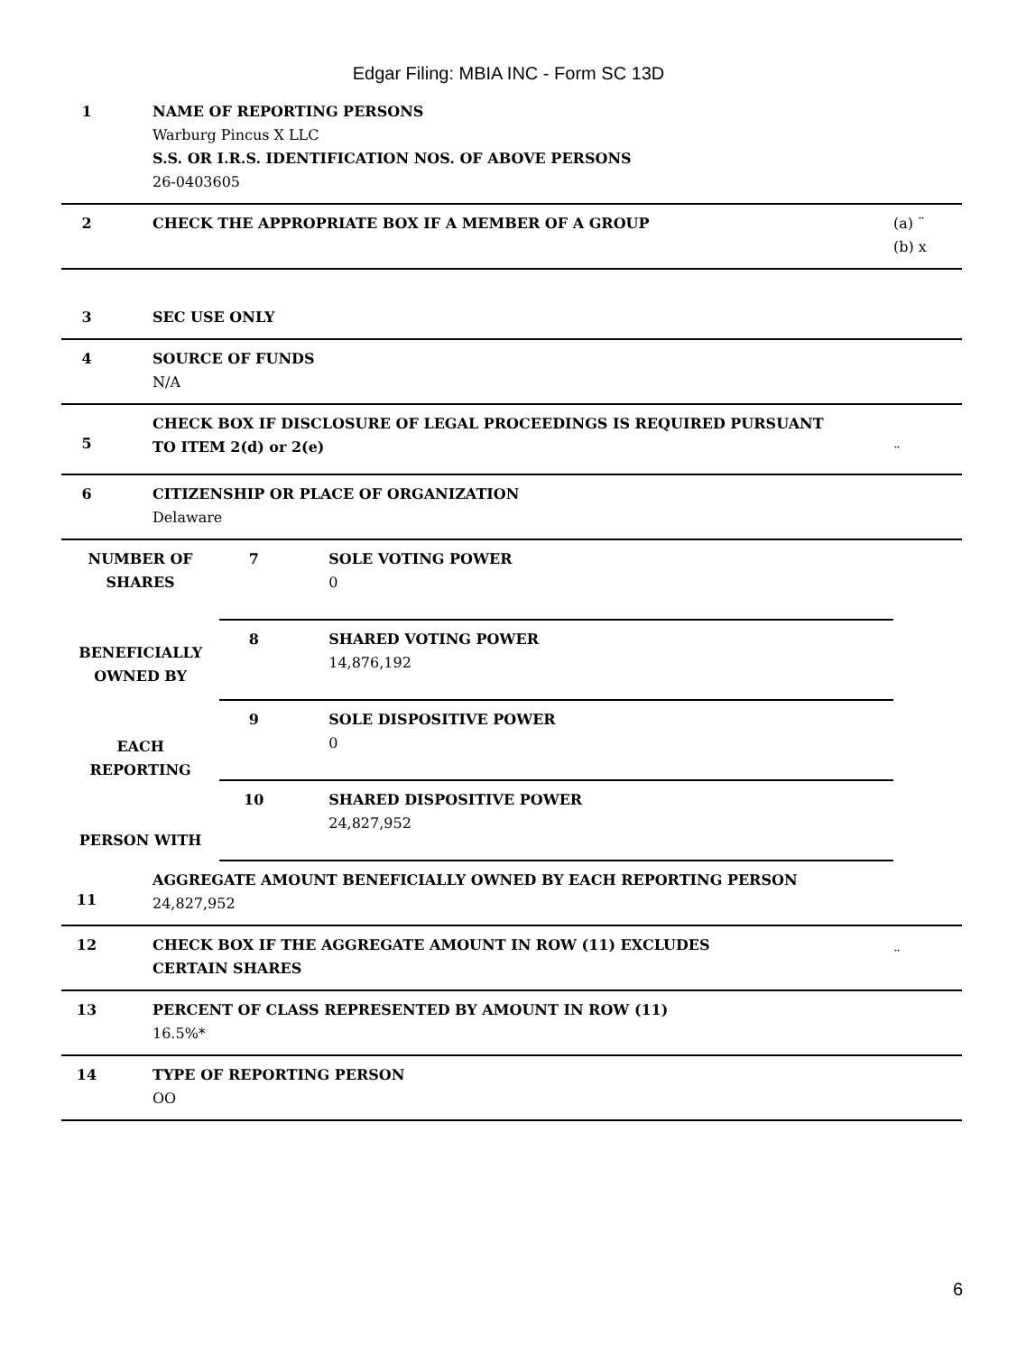Edgar Filing: MBIA INC - Form SC 13D
| 1 | | NAME OF REPORTING PERSONS Warburg Pincus X LLC S.S. OR I.R.S. IDENTIFICATION NOS. OF ABOVE PERSONS 26-0403605 | | | | | |
| 2 | | CHECK THE APPROPRIATE BOX IF A MEMBER OF A GROUP | | | | | (a) ¨ (b) x |
| 3 | | SEC USE ONLY | | | | | |
| 4 | | SOURCE OF FUNDS N/A | | | | | |
| 5 | | CHECK BOX IF DISCLOSURE OF LEGAL PROCEEDINGS IS REQUIRED PURSUANT TO ITEM 2(d) or 2(e) | | | | | ¨ |
| 6 | | CITIZENSHIP OR PLACE OF ORGANIZATION Delaware | | | | | |
| NUMBER OF SHARES BENEFICIALLY OWNED BY EACH REPORTING PERSON WITH | | | 7 | | SOLE VOTING POWER 0 | | |
| | | | 8 | | SHARED VOTING POWER 14,876,192 | | |
| | | | 9 | | SOLE DISPOSITIVE POWER 0 | | |
| | | | 10 | | SHARED DISPOSITIVE POWER 24,827,952 | | |
| 11 | | AGGREGATE AMOUNT BENEFICIALLY OWNED BY EACH REPORTING PERSON 24,827,952 | | | | | |
| 12 | | CHECK BOX IF THE AGGREGATE AMOUNT IN ROW (11) EXCLUDES CERTAIN SHARES | | | | | ¨ |
| 13 | | PERCENT OF CLASS REPRESENTED BY AMOUNT IN ROW (11) 16.5%* | | | | | |
| 14 | | TYPE OF REPORTING PERSON OO | | | | | |
6